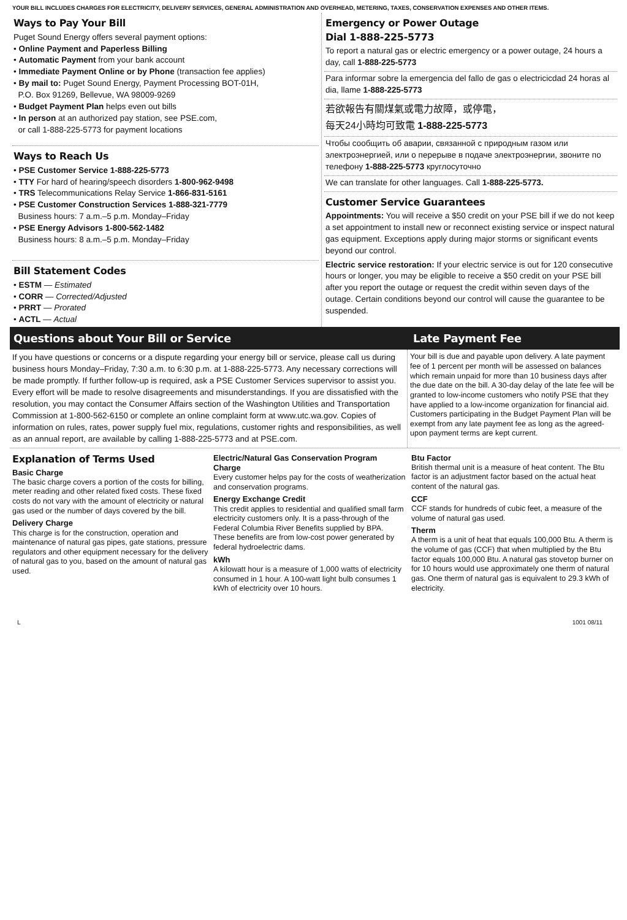YOUR BILL INCLUDES CHARGES FOR ELECTRICITY, DELIVERY SERVICES, GENERAL ADMINISTRATION AND OVERHEAD, METERING, TAXES, CONSERVATION EXPENSES AND OTHER ITEMS.
Ways to Pay Your Bill
Puget Sound Energy offers several payment options:
• Online Payment and Paperless Billing
• Automatic Payment from your bank account
• Immediate Payment Online or by Phone (transaction fee applies)
• By mail to: Puget Sound Energy, Payment Processing BOT-01H,
P.O. Box 91269, Bellevue, WA 98009-9269
• Budget Payment Plan helps even out bills
• In person at an authorized pay station, see PSE.com,
or call 1-888-225-5773 for payment locations
Ways to Reach Us
• PSE Customer Service 1-888-225-5773
• TTY For hard of hearing/speech disorders 1-800-962-9498
• TRS Telecommunications Relay Service 1-866-831-5161
• PSE Customer Construction Services 1-888-321-7779
Business hours: 7 a.m.–5 p.m. Monday–Friday
• PSE Energy Advisors 1-800-562-1482
Business hours: 8 a.m.–5 p.m. Monday–Friday
Bill Statement Codes
• ESTM — Estimated
• CORR — Corrected/Adjusted
• PRRT — Prorated
• ACTL — Actual
Emergency or Power Outage
Dial 1-888-225-5773
To report a natural gas or electric emergency or a power outage, 24 hours a day, call 1-888-225-5773
Para informar sobre la emergencia del fallo de gas o electricicdad 24 horas al dia, llame 1-888-225-5773
若欲報告有關煤氣或電力故障，或停電，
每天24小時均可致電 1-888-225-5773
Чтобы сообщить об аварии, связанной с природным газом или электроэнергией, или о перерыве в подаче электроэнергии, звоните по телефону 1-888-225-5773 круглосуточно
We can translate for other languages. Call 1-888-225-5773.
Customer Service Guarantees
Appointments: You will receive a $50 credit on your PSE bill if we do not keep a set appointment to install new or reconnect existing service or inspect natural gas equipment. Exceptions apply during major storms or significant events beyond our control.
Electric service restoration: If your electric service is out for 120 consecutive hours or longer, you may be eligible to receive a $50 credit on your PSE bill after you report the outage or request the credit within seven days of the outage. Certain conditions beyond our control will cause the guarantee to be suspended.
Questions about Your Bill or Service Late Payment Fee
If you have questions or concerns or a dispute regarding your energy bill or service, please call us during business hours Monday–Friday, 7:30 a.m. to 6:30 p.m. at 1-888-225-5773. Any necessary corrections will be made promptly. If further follow-up is required, ask a PSE Customer Services supervisor to assist you. Every effort will be made to resolve disagreements and misunderstandings. If you are dissatisfied with the resolution, you may contact the Consumer Affairs section of the Washington Utilities and Transportation Commission at 1-800-562-6150 or complete an online complaint form at www.utc.wa.gov. Copies of information on rules, rates, power supply fuel mix, regulations, customer rights and responsibilities, as well as an annual report, are available by calling 1-888-225-5773 and at PSE.com.
Your bill is due and payable upon delivery. A late payment fee of 1 percent per month will be assessed on balances which remain unpaid for more than 10 business days after the due date on the bill. A 30-day delay of the late fee will be granted to low-income customers who notify PSE that they have applied to a low-income organization for financial aid. Customers participating in the Budget Payment Plan will be exempt from any late payment fee as long as the agreed-upon payment terms are kept current.
Explanation of Terms Used
Basic Charge
The basic charge covers a portion of the costs for billing, meter reading and other related fixed costs. These fixed costs do not vary with the amount of electricity or natural gas used or the number of days covered by the bill.
Delivery Charge
This charge is for the construction, operation and maintenance of natural gas pipes, gate stations, pressure regulators and other equipment necessary for the delivery of natural gas to you, based on the amount of natural gas used.
Electric/Natural Gas Conservation Program Charge
Every customer helps pay for the costs of weatherization and conservation programs.
Energy Exchange Credit
This credit applies to residential and qualified small farm electricity customers only. It is a pass-through of the Federal Columbia River Benefits supplied by BPA. These benefits are from low-cost power generated by federal hydroelectric dams.
kWh
A kilowatt hour is a measure of 1,000 watts of electricity consumed in 1 hour. A 100-watt light bulb consumes 1 kWh of electricity over 10 hours.
Btu Factor
British thermal unit is a measure of heat content. The Btu factor is an adjustment factor based on the actual heat content of the natural gas.
CCF
CCF stands for hundreds of cubic feet, a measure of the volume of natural gas used.
Therm
A therm is a unit of heat that equals 100,000 Btu. A therm is the volume of gas (CCF) that when multiplied by the Btu factor equals 100,000 Btu. A natural gas stovetop burner on for 10 hours would use approximately one therm of natural gas. One therm of natural gas is equivalent to 29.3 kWh of electricity.
L 1001 08/11